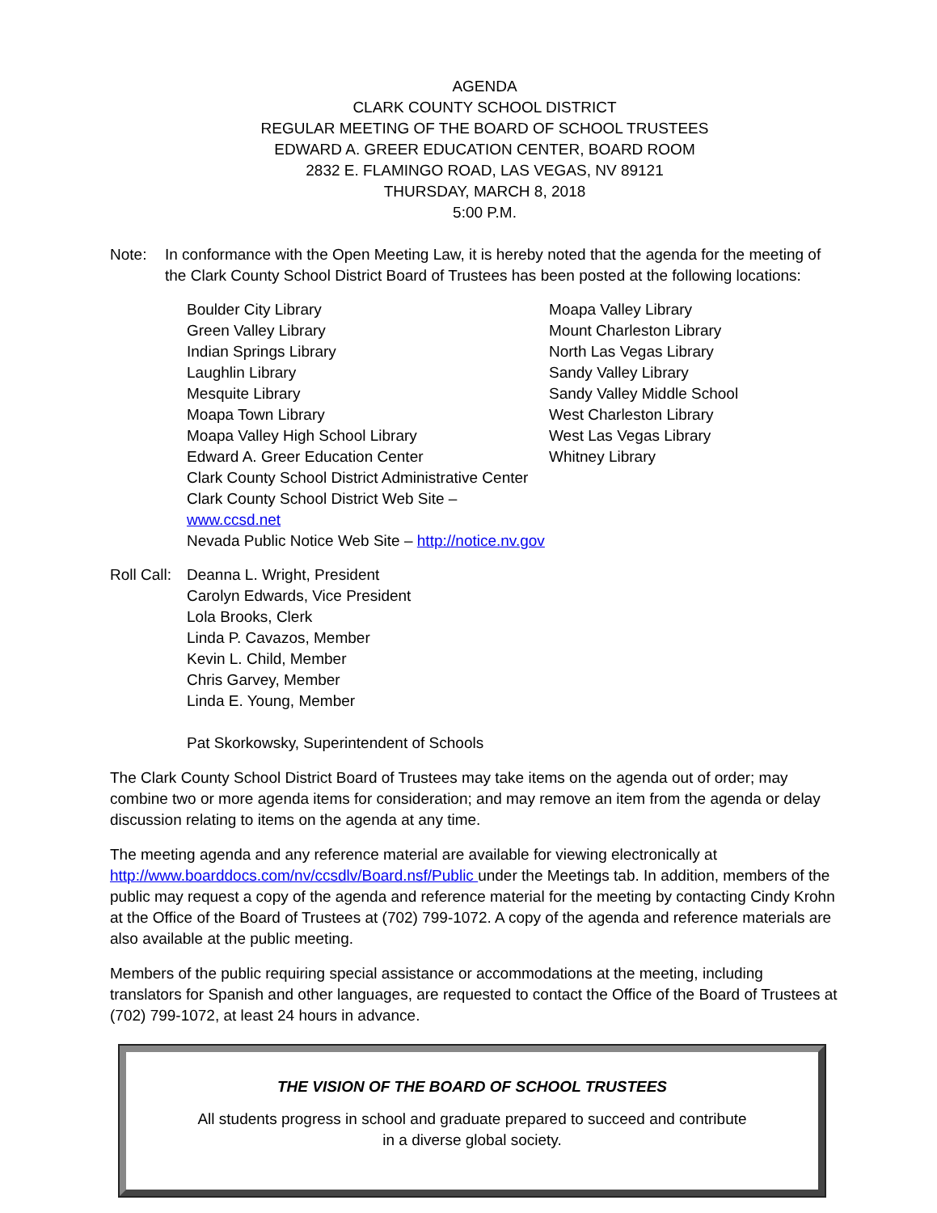AGENDA
CLARK COUNTY SCHOOL DISTRICT
REGULAR MEETING OF THE BOARD OF SCHOOL TRUSTEES
EDWARD A. GREER EDUCATION CENTER, BOARD ROOM
2832 E. FLAMINGO ROAD, LAS VEGAS, NV 89121
THURSDAY, MARCH 8, 2018
5:00 P.M.
Note: In conformance with the Open Meeting Law, it is hereby noted that the agenda for the meeting of the Clark County School District Board of Trustees has been posted at the following locations:
Boulder City Library
Green Valley Library
Indian Springs Library
Laughlin Library
Mesquite Library
Moapa Town Library
Moapa Valley High School Library
Edward A. Greer Education Center
Clark County School District Administrative Center
Clark County School District Web Site – www.ccsd.net
Nevada Public Notice Web Site – http://notice.nv.gov
Moapa Valley Library
Mount Charleston Library
North Las Vegas Library
Sandy Valley Library
Sandy Valley Middle School
West Charleston Library
West Las Vegas Library
Whitney Library
Roll Call:
Deanna L. Wright, President
Carolyn Edwards, Vice President
Lola Brooks, Clerk
Linda P. Cavazos, Member
Kevin L. Child, Member
Chris Garvey, Member
Linda E. Young, Member
Pat Skorkowsky, Superintendent of Schools
The Clark County School District Board of Trustees may take items on the agenda out of order; may combine two or more agenda items for consideration; and may remove an item from the agenda or delay discussion relating to items on the agenda at any time.
The meeting agenda and any reference material are available for viewing electronically at http://www.boarddocs.com/nv/ccsdlv/Board.nsf/Public under the Meetings tab. In addition, members of the public may request a copy of the agenda and reference material for the meeting by contacting Cindy Krohn at the Office of the Board of Trustees at (702) 799-1072. A copy of the agenda and reference materials are also available at the public meeting.
Members of the public requiring special assistance or accommodations at the meeting, including translators for Spanish and other languages, are requested to contact the Office of the Board of Trustees at
(702) 799-1072, at least 24 hours in advance.
THE VISION OF THE BOARD OF SCHOOL TRUSTEES
All students progress in school and graduate prepared to succeed and contribute
in a diverse global society.